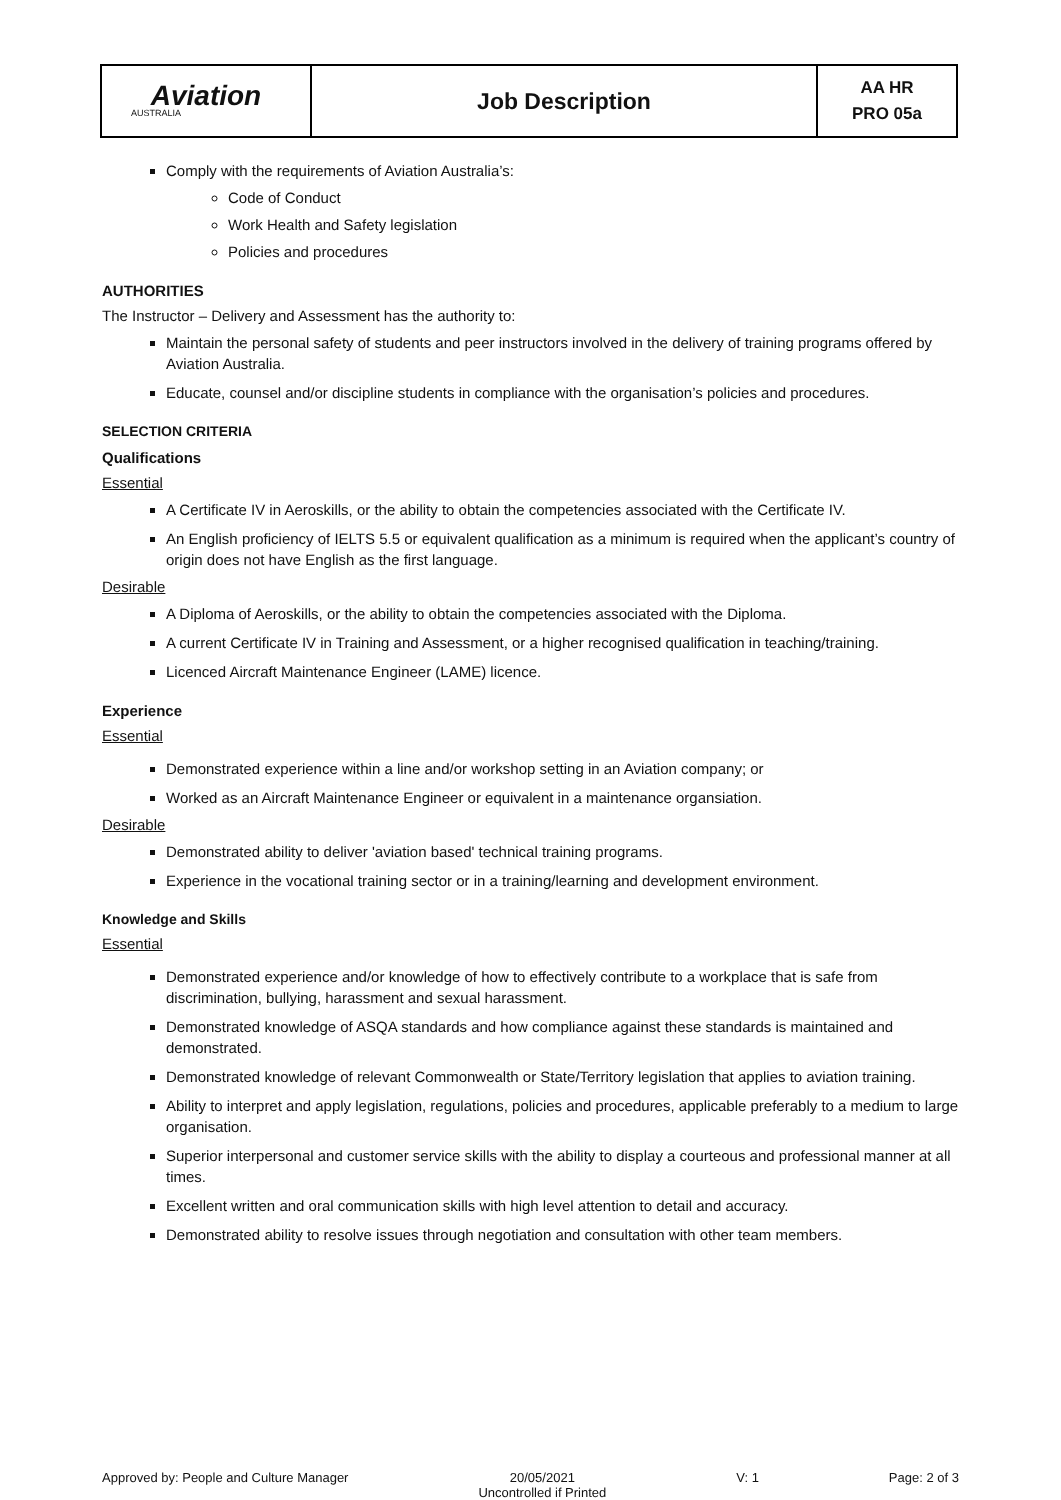| Aviation AUSTRALIA | Job Description | AA HR PRO 05a |
Comply with the requirements of Aviation Australia’s:
Code of Conduct
Work Health and Safety legislation
Policies and procedures
AUTHORITIES
The Instructor – Delivery and Assessment has the authority to:
Maintain the personal safety of students and peer instructors involved in the delivery of training programs offered by Aviation Australia.
Educate, counsel and/or discipline students in compliance with the organisation’s policies and procedures.
SELECTION CRITERIA
Qualifications
Essential
A Certificate IV in Aeroskills, or the ability to obtain the competencies associated with the Certificate IV.
An English proficiency of IELTS 5.5 or equivalent qualification as a minimum is required when the applicant’s country of origin does not have English as the first language.
Desirable
A Diploma of Aeroskills, or the ability to obtain the competencies associated with the Diploma.
A current Certificate IV in Training and Assessment, or a higher recognised qualification in teaching/training.
Licenced Aircraft Maintenance Engineer (LAME) licence.
Experience
Essential
Demonstrated experience within a line and/or workshop setting in an Aviation company; or
Worked as an Aircraft Maintenance Engineer or equivalent in a maintenance organsiation.
Desirable
Demonstrated ability to deliver 'aviation based' technical training programs.
Experience in the vocational training sector or in a training/learning and development environment.
Knowledge and Skills
Essential
Demonstrated experience and/or knowledge of how to effectively contribute to a workplace that is safe from discrimination, bullying, harassment and sexual harassment.
Demonstrated knowledge of ASQA standards and how compliance against these standards is maintained and demonstrated.
Demonstrated knowledge of relevant Commonwealth or State/Territory legislation that applies to aviation training.
Ability to interpret and apply legislation, regulations, policies and procedures, applicable preferably to a medium to large organisation.
Superior interpersonal and customer service skills with the ability to display a courteous and professional manner at all times.
Excellent written and oral communication skills with high level attention to detail and accuracy.
Demonstrated ability to resolve issues through negotiation and consultation with other team members.
Approved by: People and Culture Manager 20/05/2021
Uncontrolled if Printed V: 1 Page: 2 of 3